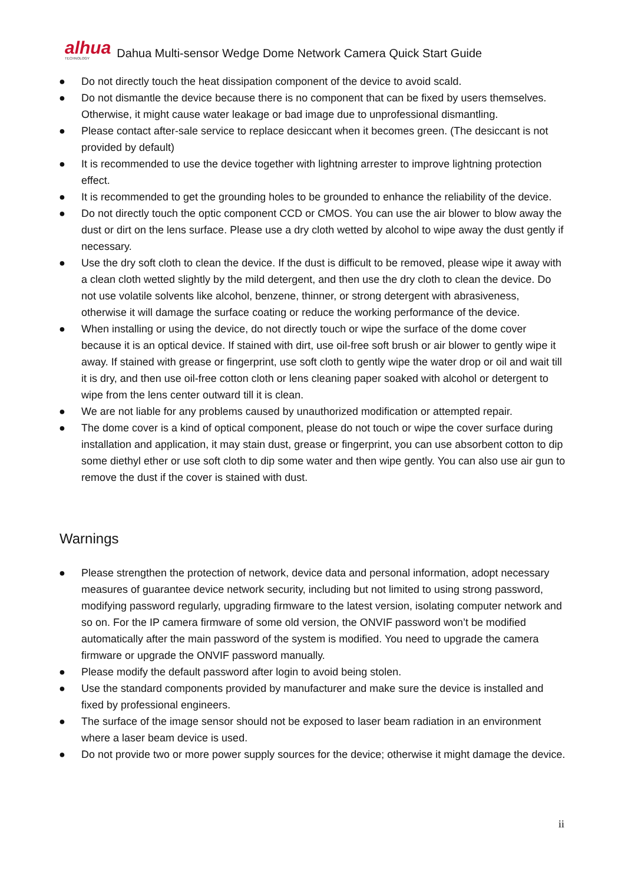alhua
TECHNOLOGY
Dahua Multi-sensor Wedge Dome Network Camera Quick Start Guide
● Do not directly touch the heat dissipation component of the device to avoid scald.
● Do not dismantle the device because there is no component that can be fixed by users themselves. Otherwise, it might cause water leakage or bad image due to unprofessional dismantling.
● Please contact after-sale service to replace desiccant when it becomes green. (The desiccant is not provided by default)
● It is recommended to use the device together with lightning arrester to improve lightning protection effect.
● It is recommended to get the grounding holes to be grounded to enhance the reliability of the device.
● Do not directly touch the optic component CCD or CMOS. You can use the air blower to blow away the dust or dirt on the lens surface. Please use a dry cloth wetted by alcohol to wipe away the dust gently if necessary.
● Use the dry soft cloth to clean the device. If the dust is difficult to be removed, please wipe it away with a clean cloth wetted slightly by the mild detergent, and then use the dry cloth to clean the device. Do not use volatile solvents like alcohol, benzene, thinner, or strong detergent with abrasiveness, otherwise it will damage the surface coating or reduce the working performance of the device.
● When installing or using the device, do not directly touch or wipe the surface of the dome cover because it is an optical device. If stained with dirt, use oil-free soft brush or air blower to gently wipe it away. If stained with grease or fingerprint, use soft cloth to gently wipe the water drop or oil and wait till it is dry, and then use oil-free cotton cloth or lens cleaning paper soaked with alcohol or detergent to wipe from the lens center outward till it is clean.
● We are not liable for any problems caused by unauthorized modification or attempted repair.
● The dome cover is a kind of optical component, please do not touch or wipe the cover surface during installation and application, it may stain dust, grease or fingerprint, you can use absorbent cotton to dip some diethyl ether or use soft cloth to dip some water and then wipe gently. You can also use air gun to remove the dust if the cover is stained with dust.
Warnings
● Please strengthen the protection of network, device data and personal information, adopt necessary measures of guarantee device network security, including but not limited to using strong password, modifying password regularly, upgrading firmware to the latest version, isolating computer network and so on. For the IP camera firmware of some old version, the ONVIF password won’t be modified automatically after the main password of the system is modified. You need to upgrade the camera firmware or upgrade the ONVIF password manually.
● Please modify the default password after login to avoid being stolen.
● Use the standard components provided by manufacturer and make sure the device is installed and fixed by professional engineers.
● The surface of the image sensor should not be exposed to laser beam radiation in an environment where a laser beam device is used.
● Do not provide two or more power supply sources for the device; otherwise it might damage the device.
ii